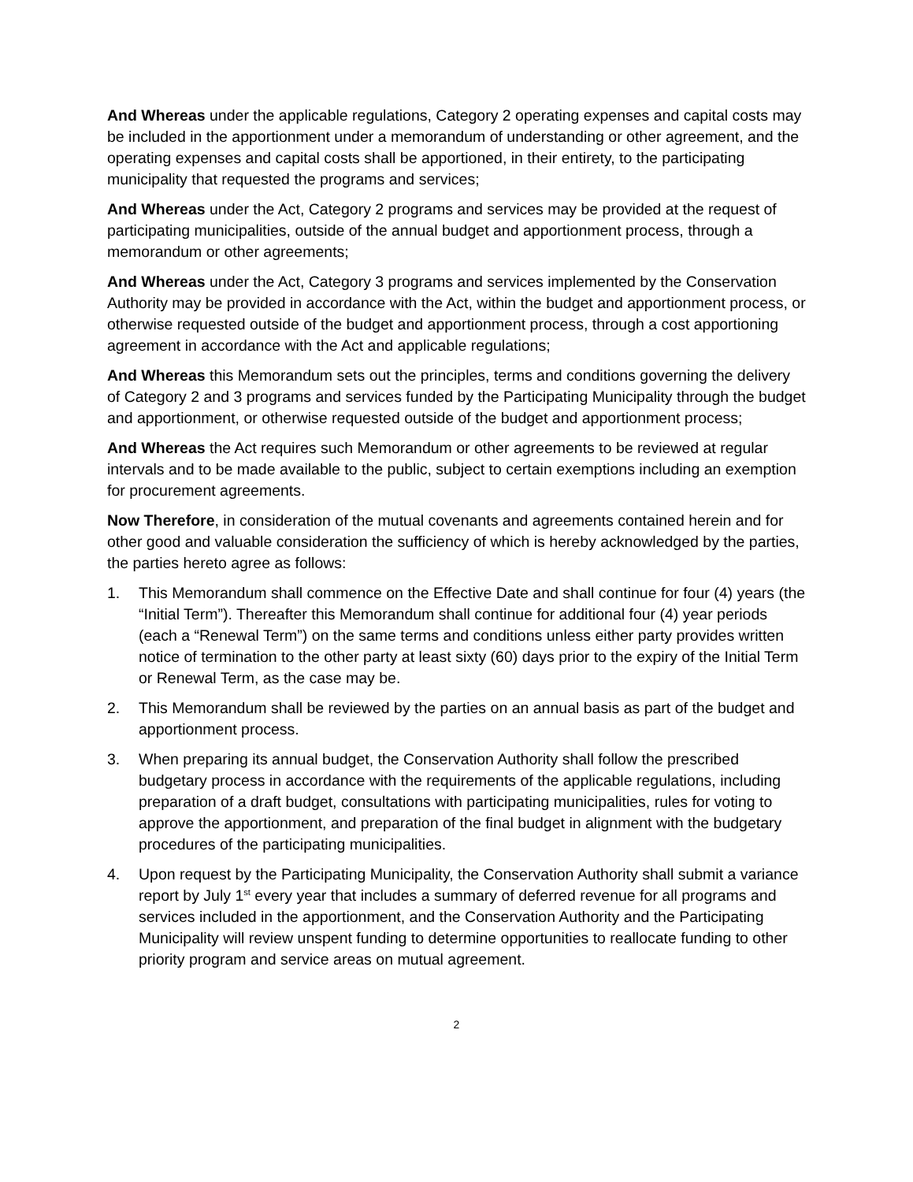And Whereas under the applicable regulations, Category 2 operating expenses and capital costs may be included in the apportionment under a memorandum of understanding or other agreement, and the operating expenses and capital costs shall be apportioned, in their entirety, to the participating municipality that requested the programs and services;
And Whereas under the Act, Category 2 programs and services may be provided at the request of participating municipalities, outside of the annual budget and apportionment process, through a memorandum or other agreements;
And Whereas under the Act, Category 3 programs and services implemented by the Conservation Authority may be provided in accordance with the Act, within the budget and apportionment process, or otherwise requested outside of the budget and apportionment process, through a cost apportioning agreement in accordance with the Act and applicable regulations;
And Whereas this Memorandum sets out the principles, terms and conditions governing the delivery of Category 2 and 3 programs and services funded by the Participating Municipality through the budget and apportionment, or otherwise requested outside of the budget and apportionment process;
And Whereas the Act requires such Memorandum or other agreements to be reviewed at regular intervals and to be made available to the public, subject to certain exemptions including an exemption for procurement agreements.
Now Therefore, in consideration of the mutual covenants and agreements contained herein and for other good and valuable consideration the sufficiency of which is hereby acknowledged by the parties, the parties hereto agree as follows:
1. This Memorandum shall commence on the Effective Date and shall continue for four (4) years (the “Initial Term”). Thereafter this Memorandum shall continue for additional four (4) year periods (each a “Renewal Term”) on the same terms and conditions unless either party provides written notice of termination to the other party at least sixty (60) days prior to the expiry of the Initial Term or Renewal Term, as the case may be.
2. This Memorandum shall be reviewed by the parties on an annual basis as part of the budget and apportionment process.
3. When preparing its annual budget, the Conservation Authority shall follow the prescribed budgetary process in accordance with the requirements of the applicable regulations, including preparation of a draft budget, consultations with participating municipalities, rules for voting to approve the apportionment, and preparation of the final budget in alignment with the budgetary procedures of the participating municipalities.
4. Upon request by the Participating Municipality, the Conservation Authority shall submit a variance report by July 1<sup>st</sup> every year that includes a summary of deferred revenue for all programs and services included in the apportionment, and the Conservation Authority and the Participating Municipality will review unspent funding to determine opportunities to reallocate funding to other priority program and service areas on mutual agreement.
2